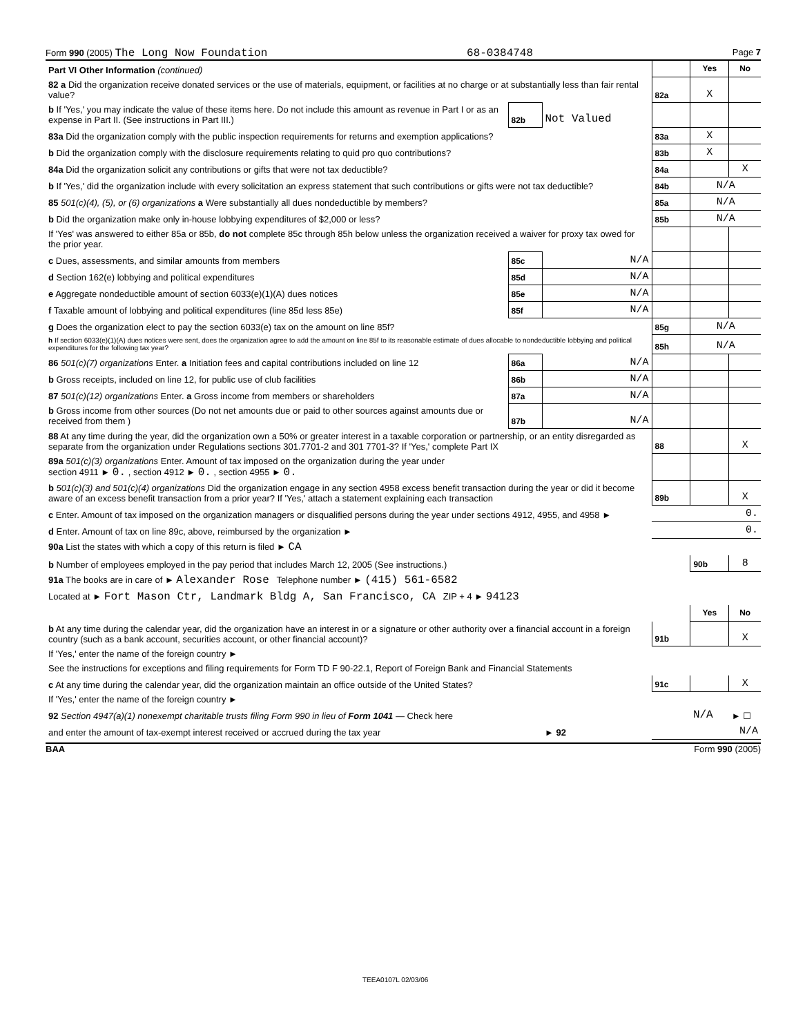Form 990 (2005) The Long Now Foundation 68-0384748 Page 7
| Part VI Other Information (continued) | | | | Yes | No |
| 82 a Did the organization receive donated services or the use of materials, equipment, or facilities at no charge or at substantially less than fair rental value? | | | 82a | X | |
| b If 'Yes,' you may indicate the value of these items here. Do not include this amount as revenue in Part I or as an expense in Part II. (See instructions in Part III.) | 82b | Not Valued | | | |
| 83a Did the organization comply with the public inspection requirements for returns and exemption applications? | | | 83a | X | |
| b Did the organization comply with the disclosure requirements relating to quid pro quo contributions? | | | 83b | X | |
| 84a Did the organization solicit any contributions or gifts that were not tax deductible? | | | 84a | | X |
| b If 'Yes,' did the organization include with every solicitation an express statement that such contributions or gifts were not tax deductible? | | | 84b | N/A | |
| 85 501(c)(4), (5), or (6) organizations a Were substantially all dues nondeductible by members? | | | 85a | N/A | |
| b Did the organization make only in-house lobbying expenditures of $2,000 or less? | | | 85b | N/A | |
| If 'Yes' was answered to either 85a or 85b, do not complete 85c through 85h below unless the organization received a waiver for proxy tax owed for the prior year. | | | | | |
| c Dues, assessments, and similar amounts from members | 85c | N/A | | | |
| d Section 162(e) lobbying and political expenditures | 85d | N/A | | | |
| e Aggregate nondeductible amount of section 6033(e)(1)(A) dues notices | 85e | N/A | | | |
| f Taxable amount of lobbying and political expenditures (line 85d less 85e) | 85f | N/A | | | |
| g Does the organization elect to pay the section 6033(e) tax on the amount on line 85f? | | | 85g | N/A | |
| h If section 6033(e)(1)(A) dues notices were sent, does the organization agree to add the amount on line 85f to its reasonable estimate of dues allocable to nondeductible lobbying and political expenditures for the following tax year? | | | 85h | N/A | |
| 86 501(c)(7) organizations Enter. a Initiation fees and capital contributions included on line 12 | 86a | N/A | | | |
| b Gross receipts, included on line 12, for public use of club facilities | 86b | N/A | | | |
| 87 501(c)(12) organizations Enter. a Gross income from members or shareholders | 87a | N/A | | | |
| b Gross income from other sources (Do not net amounts due or paid to other sources against amounts due or received from them ) | 87b | N/A | | | |
| 88 At any time during the year, did the organization own a 50% or greater interest in a taxable corporation or partnership, or an entity disregarded as separate from the organization under Regulations sections 301.7701-2 and 301 7701-3? If 'Yes,' complete Part IX | | | 88 | | X |
| 89a 501(c)(3) organizations Enter. Amount of tax imposed on the organization during the year under section 4911 ► 0. , section 4912 ► 0. , section 4955 ► 0. | | | | | |
| b 501(c)(3) and 501(c)(4) organizations Did the organization engage in any section 4958 excess benefit transaction during the year or did it become aware of an excess benefit transaction from a prior year? If 'Yes,' attach a statement explaining each transaction | | | 89b | | X |
| c Enter. Amount of tax imposed on the organization managers or disqualified persons during the year under sections 4912, 4955, and 4958 ► | | | 0. | | |
| d Enter. Amount of tax on line 89c, above, reimbursed by the organization ► | | | 0. | | |
| 90a List the states with which a copy of this return is filed ► CA | | | | | |
| b Number of employees employed in the pay period that includes March 12, 2005 (See instructions.) | | | | 90b | 8 |
| 91a The books are in care of ► Alexander Rose Telephone number ► (415) 561-6582 | | | | | |
| Located at ► Fort Mason Ctr, Landmark Bldg A, San Francisco, CA ZIP + 4 ► 94123 | | | | | |
| | | | | Yes | No |
| b At any time during the calendar year, did the organization have an interest in or a signature or other authority over a financial account in a foreign country (such as a bank account, securities account, or other financial account)? | | | 91b | | X |
| If 'Yes,' enter the name of the foreign country ► | | | | | |
| See the instructions for exceptions and filing requirements for Form TD F 90-22.1, Report of Foreign Bank and Financial Statements | | | | | |
| c At any time during the calendar year, did the organization maintain an office outside of the United States? | | | 91c | | X |
| If 'Yes,' enter the name of the foreign country ► | | | | | |
| 92 Section 4947(a)(1) nonexempt charitable trusts filing Form 990 in lieu of Form 1041 — Check here | | | | N/A | ► ☐ |
| and enter the amount of tax-exempt interest received or accrued during the tax year | | ► 92 | N/A | | |
BAA Form 990 (2005)
TEEA0107L 02/03/06